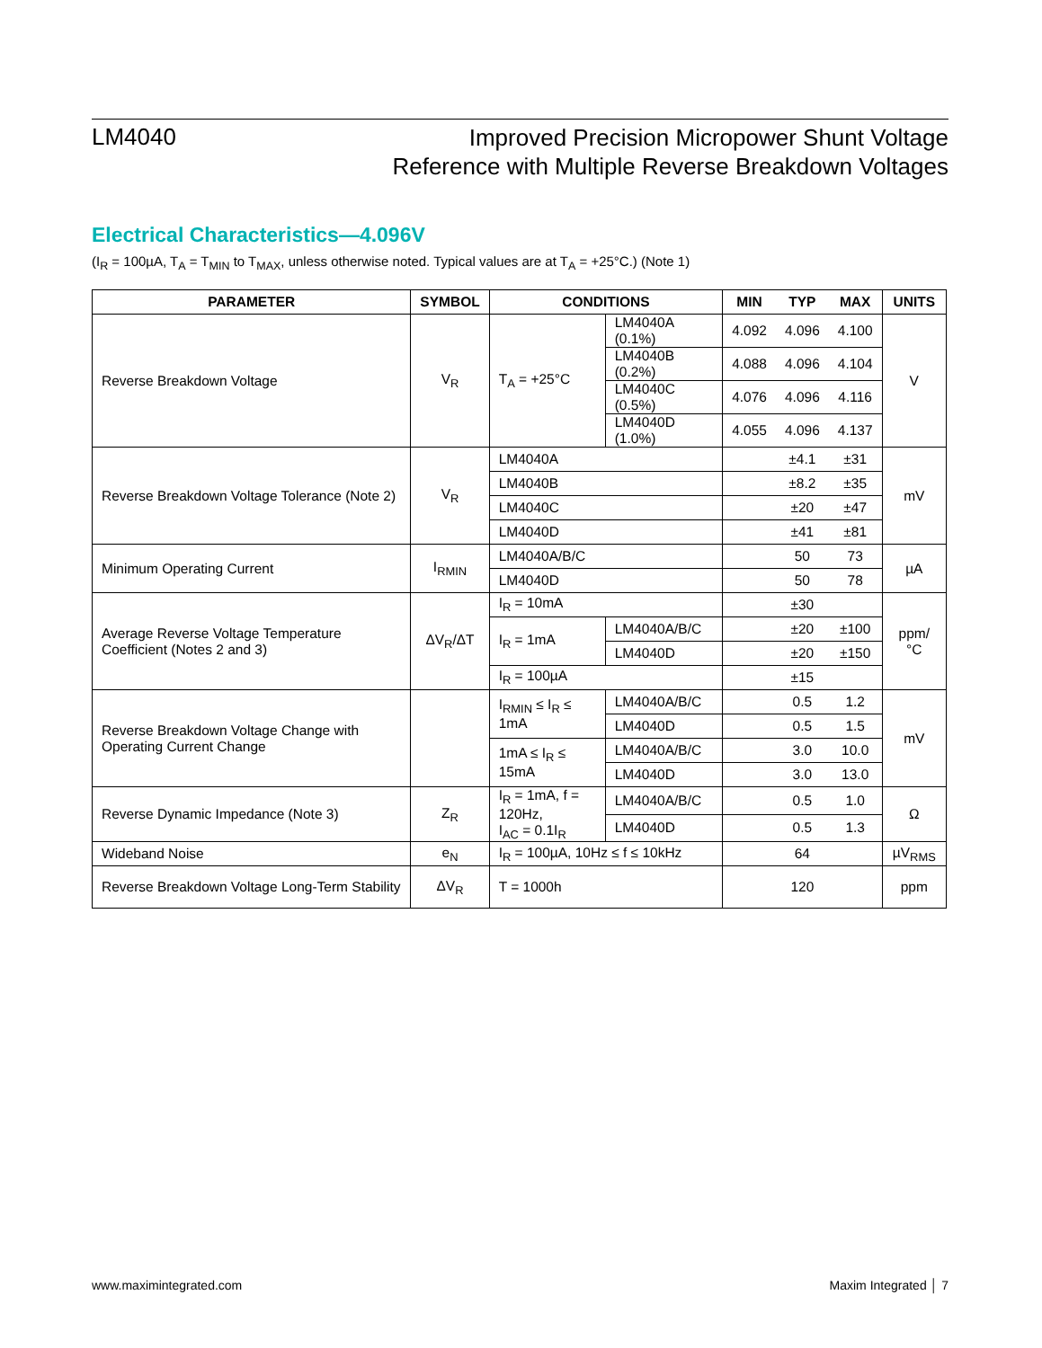LM4040
Improved Precision Micropower Shunt Voltage
Reference with Multiple Reverse Breakdown Voltages
Electrical Characteristics—4.096V
(I<sub>R</sub> = 100µA, T<sub>A</sub> = T<sub>MIN</sub> to T<sub>MAX</sub>, unless otherwise noted. Typical values are at T<sub>A</sub> = +25°C.) (Note 1)
| PARAMETER | SYMBOL | CONDITIONS | | MIN | TYP | MAX | UNITS |
| --- | --- | --- | --- | --- | --- | --- | --- |
| Reverse Breakdown Voltage | V<sub>R</sub> | T<sub>A</sub> = +25°C | LM4040A (0.1%) | 4.092 | 4.096 | 4.100 | V |
| | | | LM4040B (0.2%) | 4.088 | 4.096 | 4.104 | |
| | | | LM4040C (0.5%) | 4.076 | 4.096 | 4.116 | |
| | | | LM4040D (1.0%) | 4.055 | 4.096 | 4.137 | |
| Reverse Breakdown Voltage Tolerance (Note 2) | V<sub>R</sub> | LM4040A | | | ±4.1 | ±31 | mV |
| | | LM4040B | | | ±8.2 | ±35 | |
| | | LM4040C | | | ±20 | ±47 | |
| | | LM4040D | | | ±41 | ±81 | |
| Minimum Operating Current | I<sub>RMIN</sub> | LM4040A/B/C | | | 50 | 73 | µA |
| | | LM4040D | | | 50 | 78 | |
| Average Reverse Voltage Temperature Coefficient (Notes 2 and 3) | ΔV<sub>R</sub>/ΔT | I<sub>R</sub> = 10mA | | | ±30 | | ppm/°C |
| | | I<sub>R</sub> = 1mA | LM4040A/B/C | | ±20 | ±100 | |
| | | | LM4040D | | ±20 | ±150 | |
| | | I<sub>R</sub> = 100µA | | | ±15 | | |
| Reverse Breakdown Voltage Change with Operating Current Change | | I<sub>RMIN</sub> ≤ I<sub>R</sub> ≤ 1mA | LM4040A/B/C | | 0.5 | 1.2 | mV |
| | | | LM4040D | | 0.5 | 1.5 | |
| | | 1mA ≤ I<sub>R</sub> ≤ 15mA | LM4040A/B/C | | 3.0 | 10.0 | |
| | | | LM4040D | | 3.0 | 13.0 | |
| Reverse Dynamic Impedance (Note 3) | Z<sub>R</sub> | I<sub>R</sub> = 1mA, f = 120Hz, I<sub>AC</sub> = 0.1I<sub>R</sub> | LM4040A/B/C | | 0.5 | 1.0 | Ω |
| | | | LM4040D | | 0.5 | 1.3 | |
| Wideband Noise | e<sub>N</sub> | I<sub>R</sub> = 100µA, 10Hz ≤ f ≤ 10kHz | | | 64 | | µV<sub>RMS</sub> |
| Reverse Breakdown Voltage Long-Term Stability | ΔV<sub>R</sub> | T = 1000h | | | 120 | | ppm |
www.maximintegrated.com Maxim Integrated │ 7